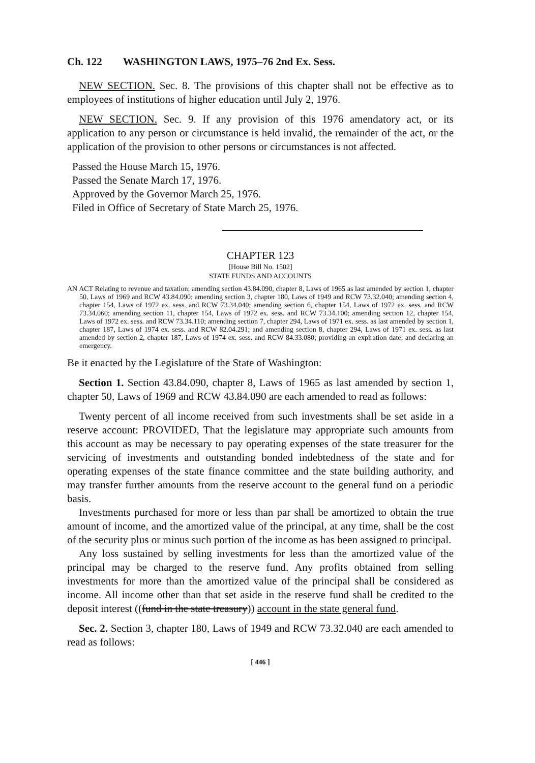Ch. 122 WASHINGTON LAWS, 1975–76 2nd Ex. Sess.
NEW SECTION. Sec. 8. The provisions of this chapter shall not be effective as to employees of institutions of higher education until July 2, 1976.
NEW SECTION. Sec. 9. If any provision of this 1976 amendatory act, or its application to any person or circumstance is held invalid, the remainder of the act, or the application of the provision to other persons or circumstances is not affected.
Passed the House March 15, 1976.
Passed the Senate March 17, 1976.
Approved by the Governor March 25, 1976.
Filed in Office of Secretary of State March 25, 1976.
CHAPTER 123
[House Bill No. 1502]
STATE FUNDS AND ACCOUNTS
AN ACT Relating to revenue and taxation; amending section 43.84.090, chapter 8, Laws of 1965 as last amended by section 1, chapter 50, Laws of 1969 and RCW 43.84.090; amending section 3, chapter 180, Laws of 1949 and RCW 73.32.040; amending section 4, chapter 154, Laws of 1972 ex. sess. and RCW 73.34.040; amending section 6, chapter 154, Laws of 1972 ex. sess. and RCW 73.34.060; amending section 11, chapter 154, Laws of 1972 ex. sess. and RCW 73.34.100; amending section 12, chapter 154, Laws of 1972 ex. sess. and RCW 73.34.110; amending section 7, chapter 294, Laws of 1971 ex. sess. as last amended by section 1, chapter 187, Laws of 1974 ex. sess. and RCW 82.04.291; and amending section 8, chapter 294, Laws of 1971 ex. sess. as last amended by section 2, chapter 187, Laws of 1974 ex. sess. and RCW 84.33.080; providing an expiration date; and declaring an emergency.
Be it enacted by the Legislature of the State of Washington:
Section 1. Section 43.84.090, chapter 8, Laws of 1965 as last amended by section 1, chapter 50, Laws of 1969 and RCW 43.84.090 are each amended to read as follows:
Twenty percent of all income received from such investments shall be set aside in a reserve account: PROVIDED, That the legislature may appropriate such amounts from this account as may be necessary to pay operating expenses of the state treasurer for the servicing of investments and outstanding bonded indebtedness of the state and for operating expenses of the state finance committee and the state building authority, and may transfer further amounts from the reserve account to the general fund on a periodic basis.
Investments purchased for more or less than par shall be amortized to obtain the true amount of income, and the amortized value of the principal, at any time, shall be the cost of the security plus or minus such portion of the income as has been assigned to principal.
Any loss sustained by selling investments for less than the amortized value of the principal may be charged to the reserve fund. Any profits obtained from selling investments for more than the amortized value of the principal shall be considered as income. All income other than that set aside in the reserve fund shall be credited to the deposit interest ((fund in the state treasury)) account in the state general fund.
Sec. 2. Section 3, chapter 180, Laws of 1949 and RCW 73.32.040 are each amended to read as follows:
[ 446 ]